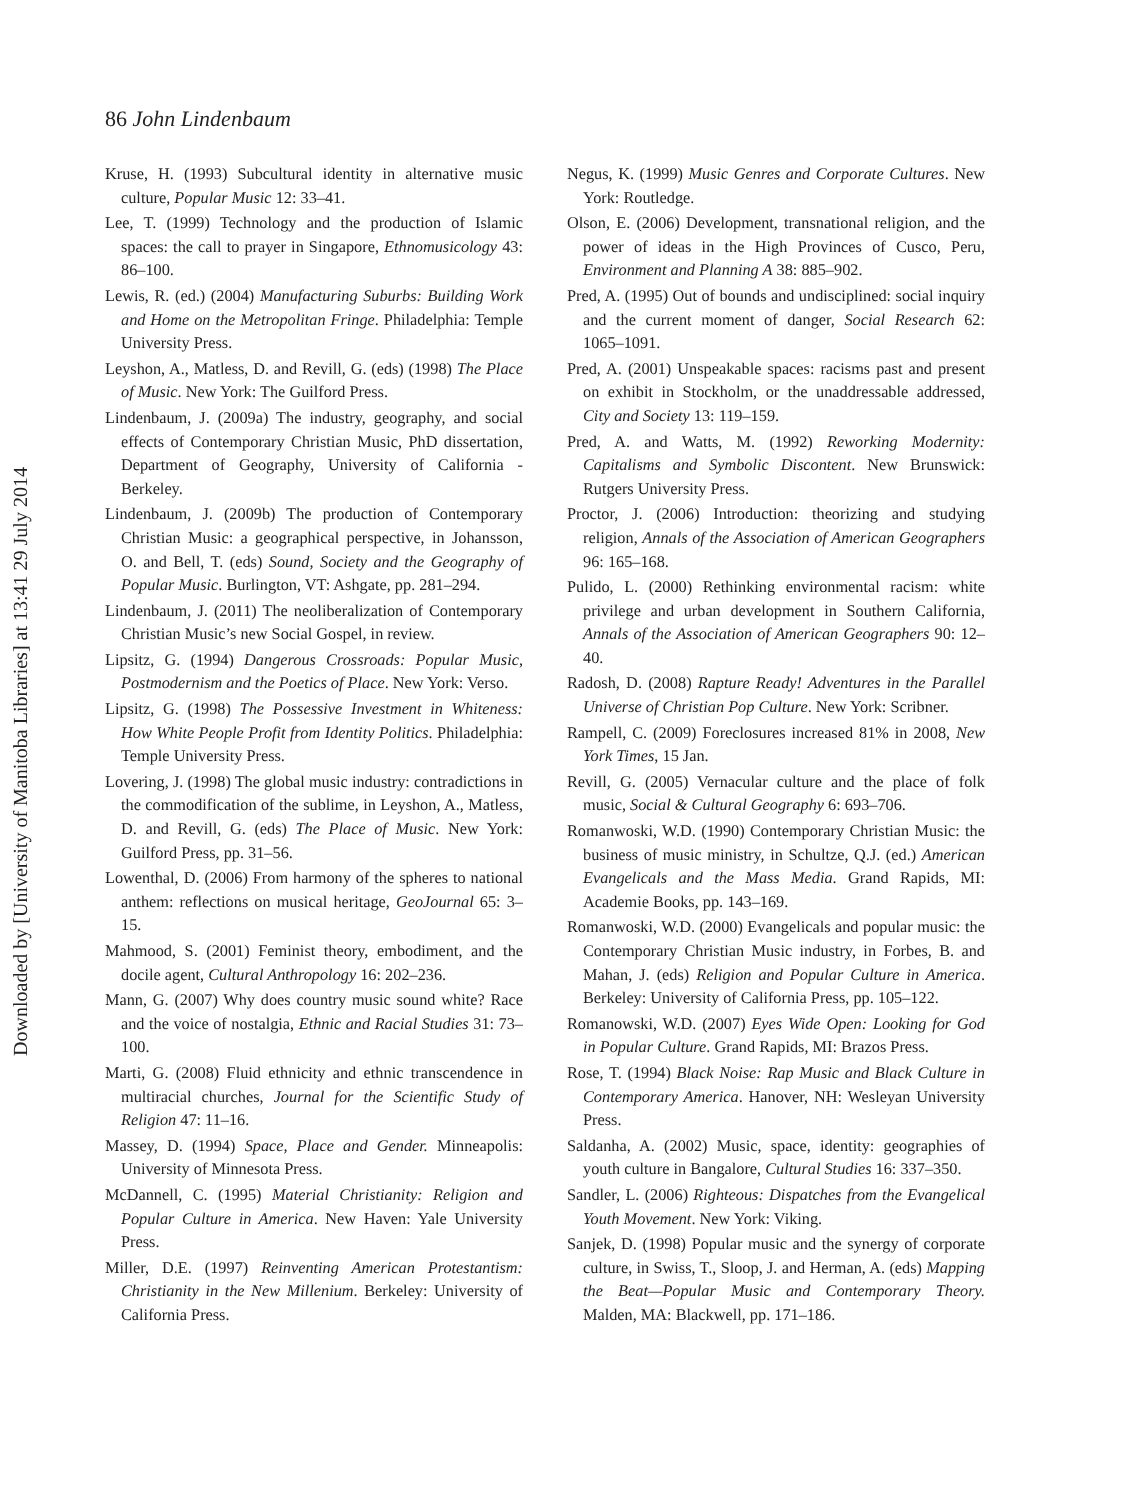Downloaded by [University of Manitoba Libraries] at 13:41 29 July 2014
86 John Lindenbaum
Kruse, H. (1993) Subcultural identity in alternative music culture, Popular Music 12: 33–41.
Lee, T. (1999) Technology and the production of Islamic spaces: the call to prayer in Singapore, Ethnomusicology 43: 86–100.
Lewis, R. (ed.) (2004) Manufacturing Suburbs: Building Work and Home on the Metropolitan Fringe. Philadelphia: Temple University Press.
Leyshon, A., Matless, D. and Revill, G. (eds) (1998) The Place of Music. New York: The Guilford Press.
Lindenbaum, J. (2009a) The industry, geography, and social effects of Contemporary Christian Music, PhD dissertation, Department of Geography, University of California - Berkeley.
Lindenbaum, J. (2009b) The production of Contemporary Christian Music: a geographical perspective, in Johansson, O. and Bell, T. (eds) Sound, Society and the Geography of Popular Music. Burlington, VT: Ashgate, pp. 281–294.
Lindenbaum, J. (2011) The neoliberalization of Contemporary Christian Music’s new Social Gospel, in review.
Lipsitz, G. (1994) Dangerous Crossroads: Popular Music, Postmodernism and the Poetics of Place. New York: Verso.
Lipsitz, G. (1998) The Possessive Investment in Whiteness: How White People Profit from Identity Politics. Philadelphia: Temple University Press.
Lovering, J. (1998) The global music industry: contradictions in the commodification of the sublime, in Leyshon, A., Matless, D. and Revill, G. (eds) The Place of Music. New York: Guilford Press, pp. 31–56.
Lowenthal, D. (2006) From harmony of the spheres to national anthem: reflections on musical heritage, GeoJournal 65: 3–15.
Mahmood, S. (2001) Feminist theory, embodiment, and the docile agent, Cultural Anthropology 16: 202–236.
Mann, G. (2007) Why does country music sound white? Race and the voice of nostalgia, Ethnic and Racial Studies 31: 73–100.
Marti, G. (2008) Fluid ethnicity and ethnic transcendence in multiracial churches, Journal for the Scientific Study of Religion 47: 11–16.
Massey, D. (1994) Space, Place and Gender. Minneapolis: University of Minnesota Press.
McDannell, C. (1995) Material Christianity: Religion and Popular Culture in America. New Haven: Yale University Press.
Miller, D.E. (1997) Reinventing American Protestantism: Christianity in the New Millenium. Berkeley: University of California Press.
Negus, K. (1999) Music Genres and Corporate Cultures. New York: Routledge.
Olson, E. (2006) Development, transnational religion, and the power of ideas in the High Provinces of Cusco, Peru, Environment and Planning A 38: 885–902.
Pred, A. (1995) Out of bounds and undisciplined: social inquiry and the current moment of danger, Social Research 62: 1065–1091.
Pred, A. (2001) Unspeakable spaces: racisms past and present on exhibit in Stockholm, or the unaddressable addressed, City and Society 13: 119–159.
Pred, A. and Watts, M. (1992) Reworking Modernity: Capitalisms and Symbolic Discontent. New Brunswick: Rutgers University Press.
Proctor, J. (2006) Introduction: theorizing and studying religion, Annals of the Association of American Geographers 96: 165–168.
Pulido, L. (2000) Rethinking environmental racism: white privilege and urban development in Southern California, Annals of the Association of American Geographers 90: 12–40.
Radosh, D. (2008) Rapture Ready! Adventures in the Parallel Universe of Christian Pop Culture. New York: Scribner.
Rampell, C. (2009) Foreclosures increased 81% in 2008, New York Times, 15 Jan.
Revill, G. (2005) Vernacular culture and the place of folk music, Social & Cultural Geography 6: 693–706.
Romanwoski, W.D. (1990) Contemporary Christian Music: the business of music ministry, in Schultze, Q.J. (ed.) American Evangelicals and the Mass Media. Grand Rapids, MI: Academie Books, pp. 143–169.
Romanwoski, W.D. (2000) Evangelicals and popular music: the Contemporary Christian Music industry, in Forbes, B. and Mahan, J. (eds) Religion and Popular Culture in America. Berkeley: University of California Press, pp. 105–122.
Romanowski, W.D. (2007) Eyes Wide Open: Looking for God in Popular Culture. Grand Rapids, MI: Brazos Press.
Rose, T. (1994) Black Noise: Rap Music and Black Culture in Contemporary America. Hanover, NH: Wesleyan University Press.
Saldanha, A. (2002) Music, space, identity: geographies of youth culture in Bangalore, Cultural Studies 16: 337–350.
Sandler, L. (2006) Righteous: Dispatches from the Evangelical Youth Movement. New York: Viking.
Sanjek, D. (1998) Popular music and the synergy of corporate culture, in Swiss, T., Sloop, J. and Herman, A. (eds) Mapping the Beat—Popular Music and Contemporary Theory. Malden, MA: Blackwell, pp. 171–186.